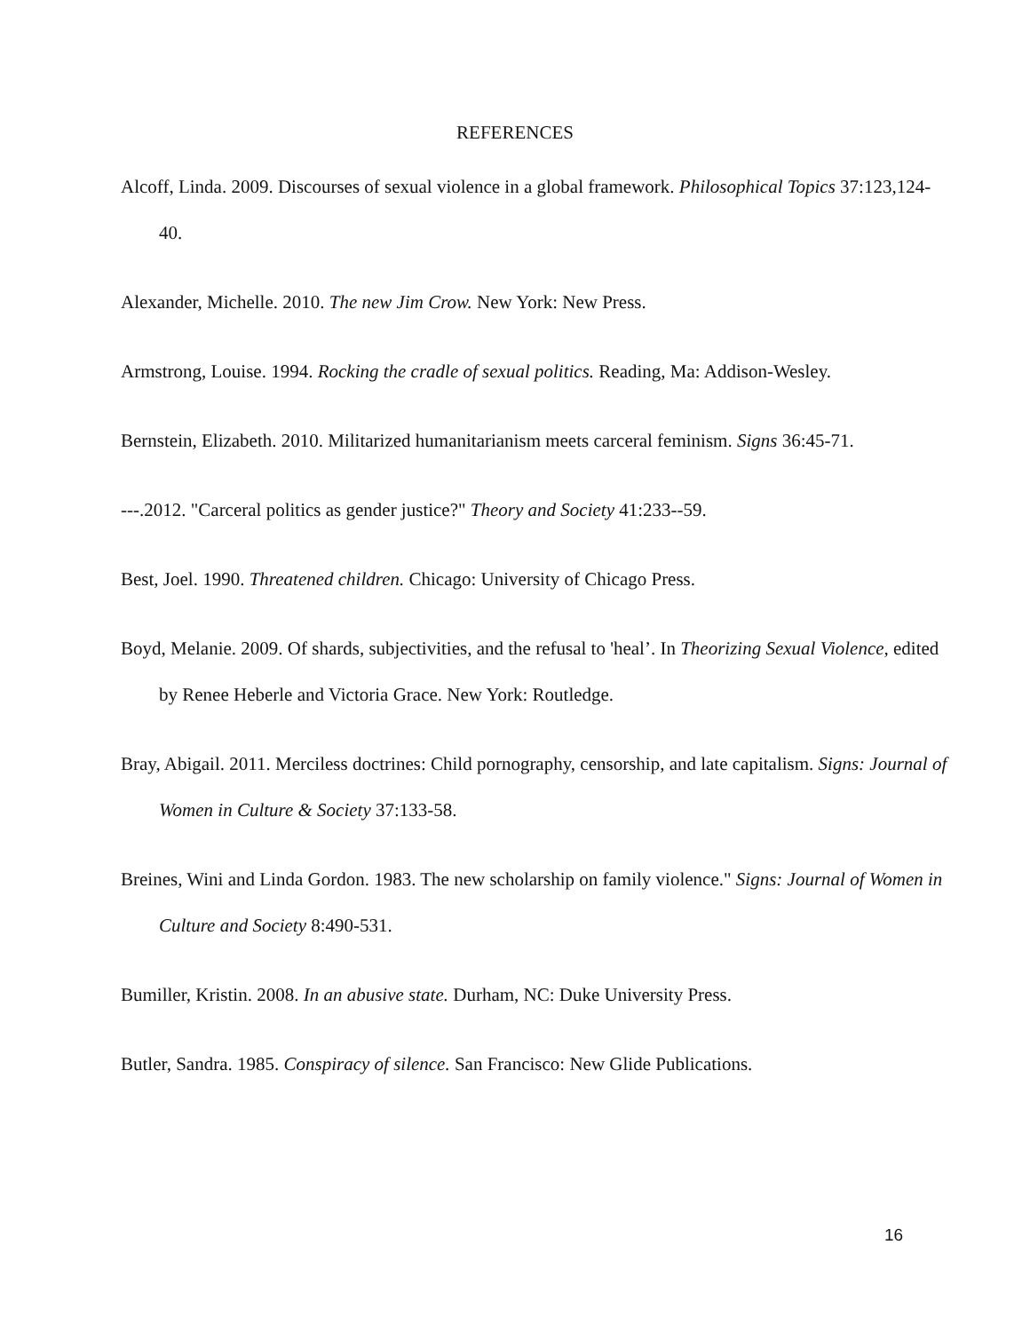REFERENCES
Alcoff, Linda. 2009. Discourses of sexual violence in a global framework. Philosophical Topics 37:123,124-40.
Alexander, Michelle. 2010. The new Jim Crow. New York: New Press.
Armstrong, Louise. 1994. Rocking the cradle of sexual politics. Reading, Ma: Addison-Wesley.
Bernstein, Elizabeth. 2010. Militarized humanitarianism meets carceral feminism. Signs 36:45-71.
---.2012. "Carceral politics as gender justice?" Theory and Society 41:233--59.
Best, Joel. 1990. Threatened children. Chicago: University of Chicago Press.
Boyd, Melanie. 2009. Of shards, subjectivities, and the refusal to 'heal’. In Theorizing Sexual Violence, edited by Renee Heberle and Victoria Grace. New York: Routledge.
Bray, Abigail. 2011. Merciless doctrines: Child pornography, censorship, and late capitalism. Signs: Journal of Women in Culture & Society 37:133-58.
Breines, Wini and Linda Gordon. 1983. The new scholarship on family violence." Signs: Journal of Women in Culture and Society 8:490-531.
Bumiller, Kristin. 2008. In an abusive state. Durham, NC: Duke University Press.
Butler, Sandra. 1985. Conspiracy of silence. San Francisco: New Glide Publications.
16